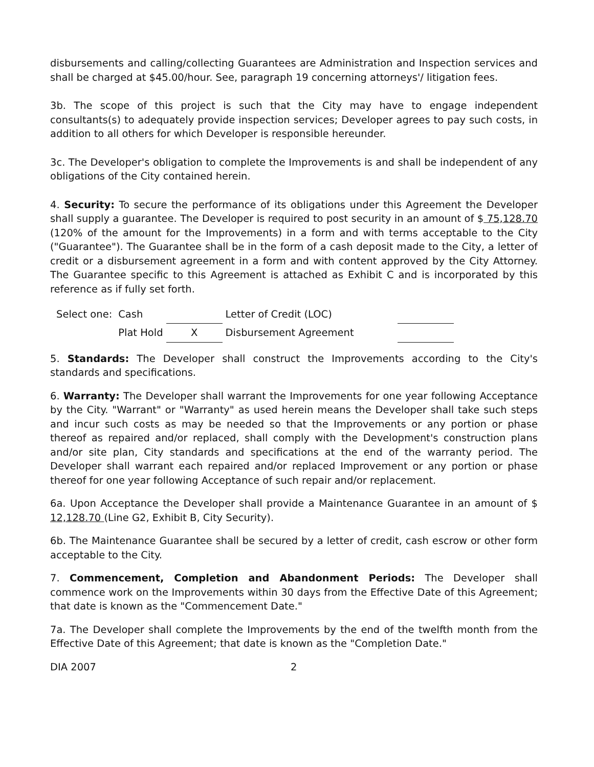disbursements and calling/collecting Guarantees are Administration and Inspection services and shall be charged at $45.00/hour. See, paragraph 19 concerning attorneys'/ litigation fees.
3b. The scope of this project is such that the City may have to engage independent consultants(s) to adequately provide inspection services; Developer agrees to pay such costs, in addition to all others for which Developer is responsible hereunder.
3c. The Developer's obligation to complete the Improvements is and shall be independent of any obligations of the City contained herein.
4. Security: To secure the performance of its obligations under this Agreement the Developer shall supply a guarantee. The Developer is required to post security in an amount of $ 75,128.70 (120% of the amount for the Improvements) in a form and with terms acceptable to the City ("Guarantee"). The Guarantee shall be in the form of a cash deposit made to the City, a letter of credit or a disbursement agreement in a form and with content approved by the City Attorney. The Guarantee specific to this Agreement is attached as Exhibit C and is incorporated by this reference as if fully set forth.
| Select one: | Cash | | Letter of Credit (LOC) | |
| | Plat Hold | X | Disbursement Agreement | |
5. Standards: The Developer shall construct the Improvements according to the City's standards and specifications.
6. Warranty: The Developer shall warrant the Improvements for one year following Acceptance by the City. "Warrant" or "Warranty" as used herein means the Developer shall take such steps and incur such costs as may be needed so that the Improvements or any portion or phase thereof as repaired and/or replaced, shall comply with the Development's construction plans and/or site plan, City standards and specifications at the end of the warranty period. The Developer shall warrant each repaired and/or replaced Improvement or any portion or phase thereof for one year following Acceptance of such repair and/or replacement.
6a. Upon Acceptance the Developer shall provide a Maintenance Guarantee in an amount of $ 12,128.70 (Line G2, Exhibit B, City Security).
6b. The Maintenance Guarantee shall be secured by a letter of credit, cash escrow or other form acceptable to the City.
7. Commencement, Completion and Abandonment Periods: The Developer shall commence work on the Improvements within 30 days from the Effective Date of this Agreement; that date is known as the "Commencement Date."
7a. The Developer shall complete the Improvements by the end of the twelfth month from the Effective Date of this Agreement; that date is known as the "Completion Date."
DIA 2007 2